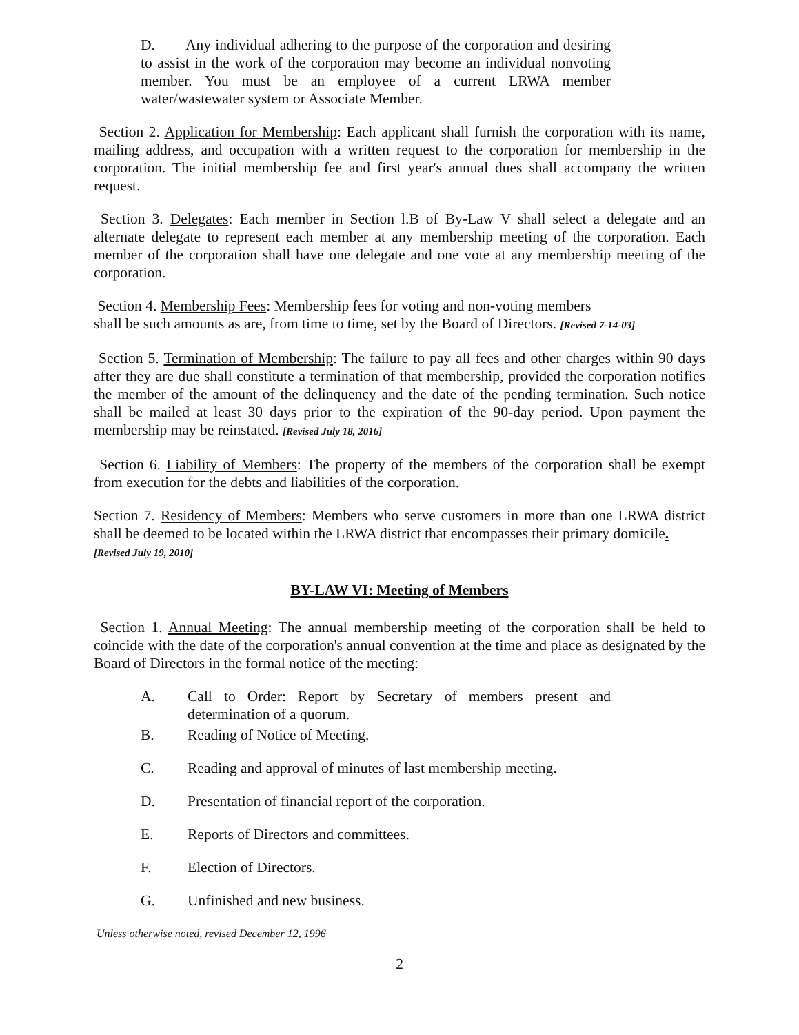D. Any individual adhering to the purpose of the corporation and desiring to assist in the work of the corporation may become an individual nonvoting member. You must be an employee of a current LRWA member water/wastewater system or Associate Member.
Section 2. Application for Membership: Each applicant shall furnish the corporation with its name, mailing address, and occupation with a written request to the corporation for membership in the corporation. The initial membership fee and first year's annual dues shall accompany the written request.
Section 3. Delegates: Each member in Section l.B of By-Law V shall select a delegate and an alternate delegate to represent each member at any membership meeting of the corporation. Each member of the corporation shall have one delegate and one vote at any membership meeting of the corporation.
Section 4. Membership Fees: Membership fees for voting and non-voting members
shall be such amounts as are, from time to time, set by the Board of Directors. [Revised 7-14-03]
Section 5. Termination of Membership: The failure to pay all fees and other charges within 90 days after they are due shall constitute a termination of that membership, provided the corporation notifies the member of the amount of the delinquency and the date of the pending termination. Such notice shall be mailed at least 30 days prior to the expiration of the 90-day period. Upon payment the membership may be reinstated. [Revised July 18, 2016]
Section 6. Liability of Members: The property of the members of the corporation shall be exempt from execution for the debts and liabilities of the corporation.
Section 7. Residency of Members: Members who serve customers in more than one LRWA district shall be deemed to be located within the LRWA district that encompasses their primary domicile.
[Revised July 19, 2010]
BY-LAW VI: Meeting of Members
Section 1. Annual Meeting: The annual membership meeting of the corporation shall be held to coincide with the date of the corporation's annual convention at the time and place as designated by the Board of Directors in the formal notice of the meeting:
A. Call to Order: Report by Secretary of members present and determination of a quorum.
B. Reading of Notice of Meeting.
C. Reading and approval of minutes of last membership meeting.
D. Presentation of financial report of the corporation.
E. Reports of Directors and committees.
F. Election of Directors.
G. Unfinished and new business.
Unless otherwise noted, revised December 12, 1996
2